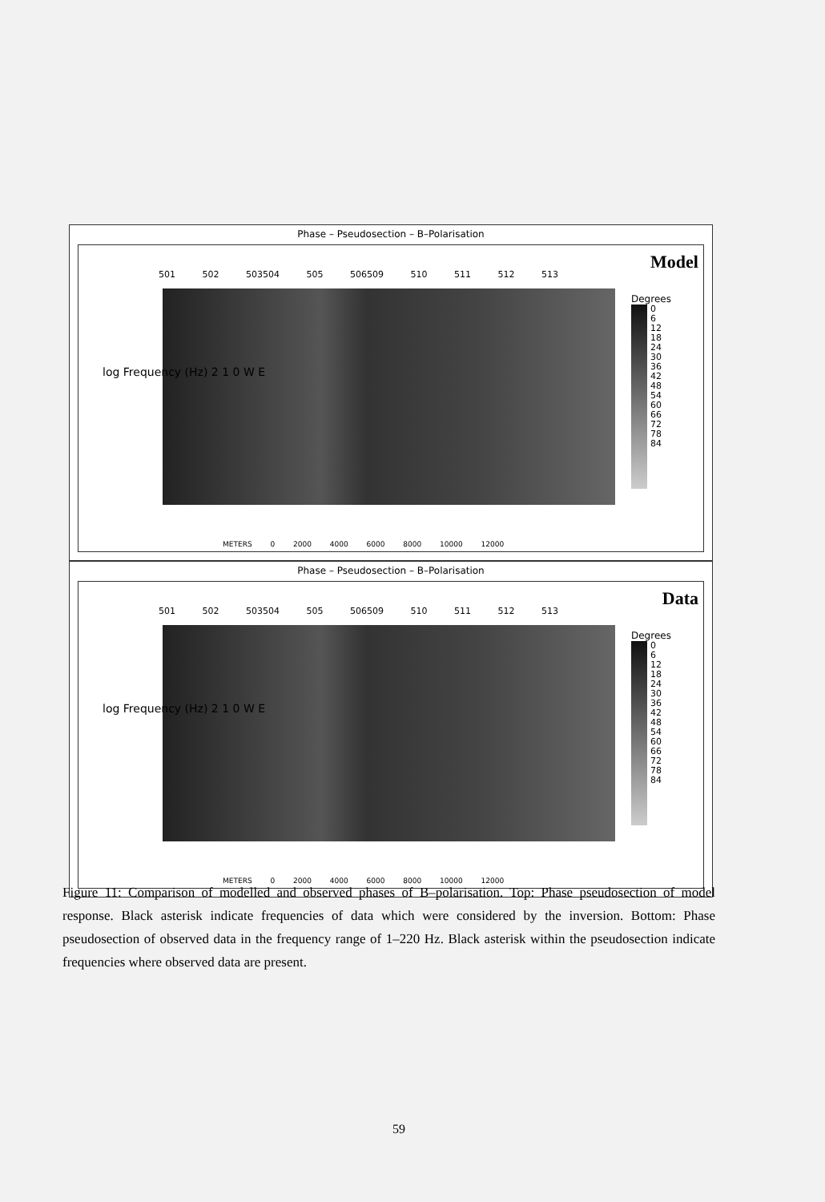Phase – Pseudosection – B–Polarisation
Model
501 502 503504 505 506509 510 511 512 513
log Frequency (Hz) 2 1 0 W E
Degrees
0
6
12
18
24
30
36
42
48
54
60
66
72
78
84
METERS 0 2000 4000 6000 8000 10000 12000
Phase – Pseudosection – B–Polarisation
Data
501 502 503504 505 506509 510 511 512 513
log Frequency (Hz) 2 1 0 W E
Degrees
0
6
12
18
24
30
36
42
48
54
60
66
72
78
84
METERS 0 2000 4000 6000 8000 10000 12000
Figure 11: Comparison of modelled and observed phases of B–polarisation. Top: Phase pseudosection of model response. Black asterisk indicate frequencies of data which were considered by the inversion. Bottom: Phase pseudosection of observed data in the frequency range of 1–220 Hz. Black asterisk within the pseudosection indicate frequencies where observed data are present.
59